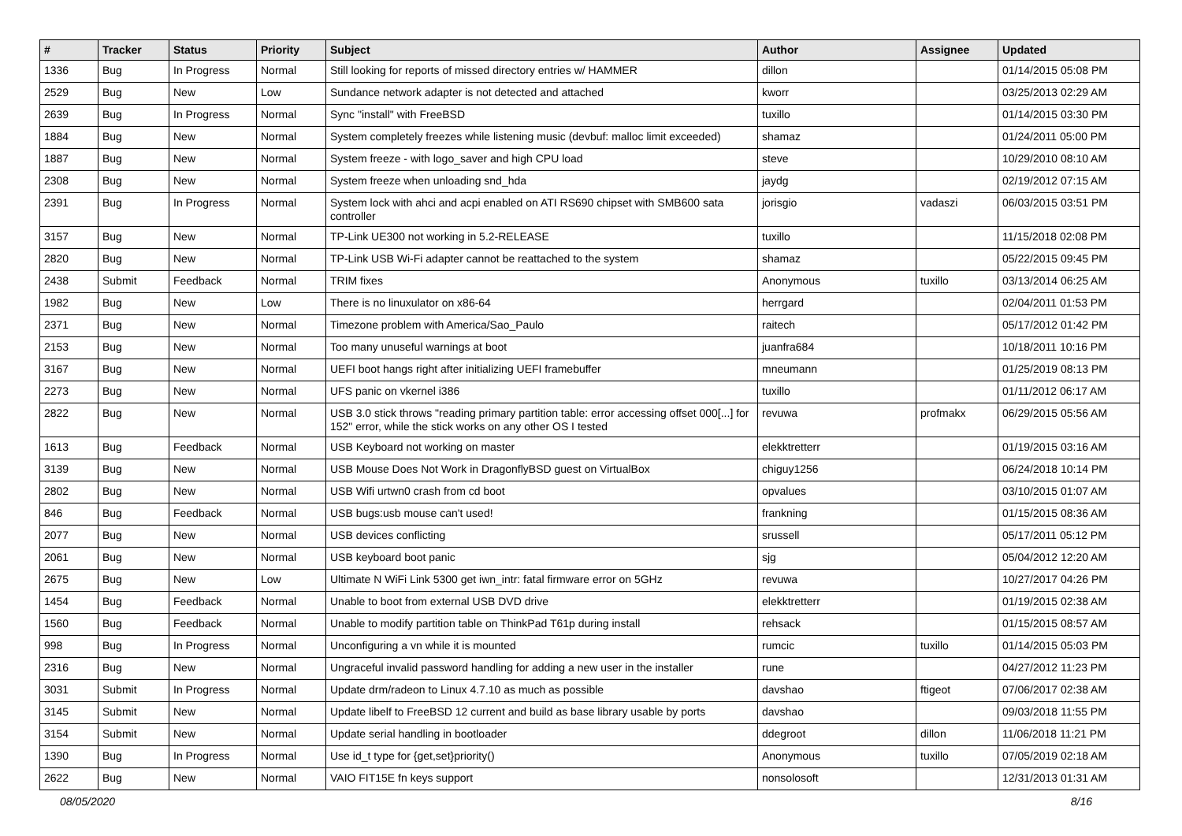| # | Tracker | Status | Priority | Subject | Author | Assignee | Updated |
| --- | --- | --- | --- | --- | --- | --- | --- |
| 1336 | Bug | In Progress | Normal | Still looking for reports of missed directory entries w/ HAMMER | dillon | | 01/14/2015 05:08 PM |
| 2529 | Bug | New | Low | Sundance network adapter is not detected and attached | kworr | | 03/25/2013 02:29 AM |
| 2639 | Bug | In Progress | Normal | Sync "install" with FreeBSD | tuxillo | | 01/14/2015 03:30 PM |
| 1884 | Bug | New | Normal | System completely freezes while listening music (devbuf: malloc limit exceeded) | shamaz | | 01/24/2011 05:00 PM |
| 1887 | Bug | New | Normal | System freeze - with logo_saver and high CPU load | steve | | 10/29/2010 08:10 AM |
| 2308 | Bug | New | Normal | System freeze when unloading snd_hda | jaydg | | 02/19/2012 07:15 AM |
| 2391 | Bug | In Progress | Normal | System lock with ahci and acpi enabled on ATI RS690 chipset with SMB600 sata controller | jorisgio | vadaszi | 06/03/2015 03:51 PM |
| 3157 | Bug | New | Normal | TP-Link UE300 not working in 5.2-RELEASE | tuxillo | | 11/15/2018 02:08 PM |
| 2820 | Bug | New | Normal | TP-Link USB Wi-Fi adapter cannot be reattached to the system | shamaz | | 05/22/2015 09:45 PM |
| 2438 | Submit | Feedback | Normal | TRIM fixes | Anonymous | tuxillo | 03/13/2014 06:25 AM |
| 1982 | Bug | New | Low | There is no linuxulator on x86-64 | herrgard | | 02/04/2011 01:53 PM |
| 2371 | Bug | New | Normal | Timezone problem with America/Sao_Paulo | raitech | | 05/17/2012 01:42 PM |
| 2153 | Bug | New | Normal | Too many unuseful warnings at boot | juanfra684 | | 10/18/2011 10:16 PM |
| 3167 | Bug | New | Normal | UEFI boot hangs right after initializing UEFI framebuffer | mneumann | | 01/25/2019 08:13 PM |
| 2273 | Bug | New | Normal | UFS panic on vkernel i386 | tuxillo | | 01/11/2012 06:17 AM |
| 2822 | Bug | New | Normal | USB 3.0 stick throws "reading primary partition table: error accessing offset 000[...] for 152" error, while the stick works on any other OS I tested | revuwa | profmakx | 06/29/2015 05:56 AM |
| 1613 | Bug | Feedback | Normal | USB Keyboard not working on master | elekktretterr | | 01/19/2015 03:16 AM |
| 3139 | Bug | New | Normal | USB Mouse Does Not Work in DragonflyBSD guest on VirtualBox | chiguy1256 | | 06/24/2018 10:14 PM |
| 2802 | Bug | New | Normal | USB Wifi urtwn0 crash from cd boot | opvalues | | 03/10/2015 01:07 AM |
| 846 | Bug | Feedback | Normal | USB bugs:usb mouse can't used! | frankning | | 01/15/2015 08:36 AM |
| 2077 | Bug | New | Normal | USB devices conflicting | srussell | | 05/17/2011 05:12 PM |
| 2061 | Bug | New | Normal | USB keyboard boot panic | sjg | | 05/04/2012 12:20 AM |
| 2675 | Bug | New | Low | Ultimate N WiFi Link 5300 get iwn_intr: fatal firmware error on 5GHz | revuwa | | 10/27/2017 04:26 PM |
| 1454 | Bug | Feedback | Normal | Unable to boot from external USB DVD drive | elekktretterr | | 01/19/2015 02:38 AM |
| 1560 | Bug | Feedback | Normal | Unable to modify partition table on ThinkPad T61p during install | rehsack | | 01/15/2015 08:57 AM |
| 998 | Bug | In Progress | Normal | Unconfiguring a vn while it is mounted | rumcic | tuxillo | 01/14/2015 05:03 PM |
| 2316 | Bug | New | Normal | Ungraceful invalid password handling for adding a new user in the installer | rune | | 04/27/2012 11:23 PM |
| 3031 | Submit | In Progress | Normal | Update drm/radeon to Linux 4.7.10 as much as possible | davshao | ftigeot | 07/06/2017 02:38 AM |
| 3145 | Submit | New | Normal | Update libelf to FreeBSD 12 current and build as base library usable by ports | davshao | | 09/03/2018 11:55 PM |
| 3154 | Submit | New | Normal | Update serial handling in bootloader | ddegroot | dillon | 11/06/2018 11:21 PM |
| 1390 | Bug | In Progress | Normal | Use id_t type for {get,set}priority() | Anonymous | tuxillo | 07/05/2019 02:18 AM |
| 2622 | Bug | New | Normal | VAIO FIT15E fn keys support | nonsolosoft | | 12/31/2013 01:31 AM |
08/05/2020 8/16